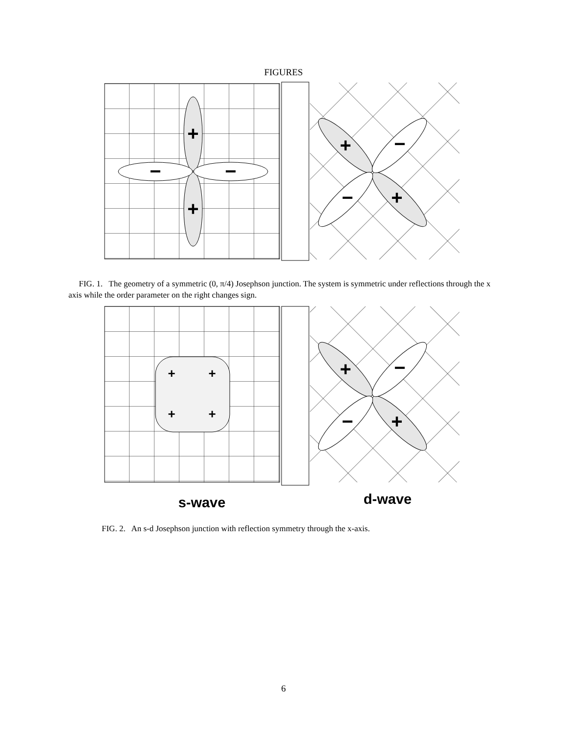FIGURES
+
+
−
−
+
+
−
−
FIG. 1. The geometry of a symmetric (0, π/4) Josephson junction. The system is symmetric under reflections through the x axis while the order parameter on the right changes sign.
+
+
+
+
+
+
−
−
s-wave
d-wave
FIG. 2. An s-d Josephson junction with reflection symmetry through the x-axis.
6